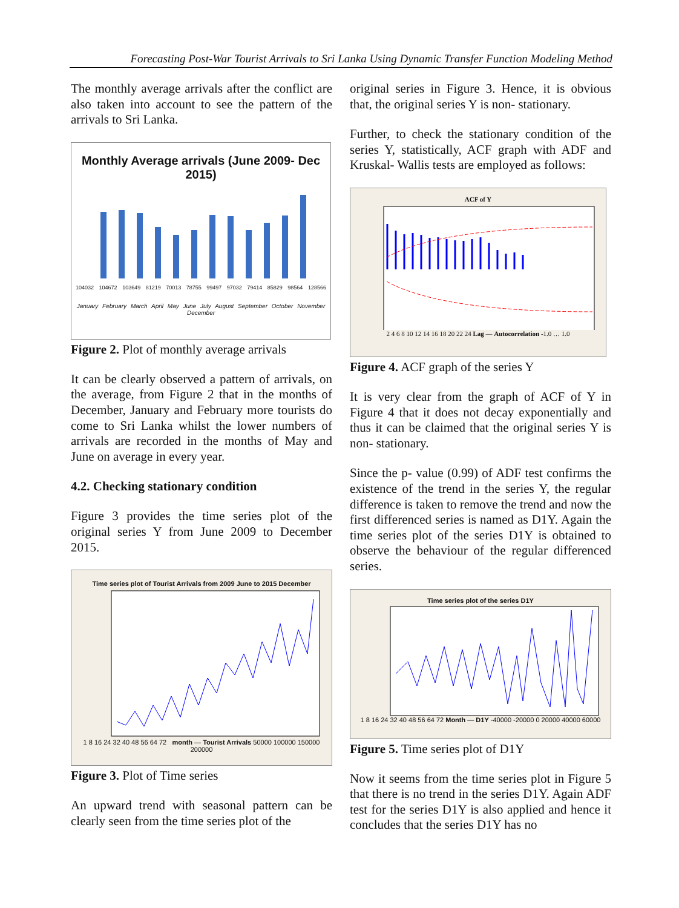Forecasting Post-War Tourist Arrivals to Sri Lanka Using Dynamic Transfer Function Modeling Method
The monthly average arrivals after the conflict are also taken into account to see the pattern of the arrivals to Sri Lanka.
Monthly Average arrivals (June 2009- Dec 2015)
104032 104672 103649 81219 70013 78755 99497 97032 79414 85829 98564 128566
January February March April May June July August September October November December
Figure 2. Plot of monthly average arrivals
It can be clearly observed a pattern of arrivals, on the average, from Figure 2 that in the months of December, January and February more tourists do come to Sri Lanka whilst the lower numbers of arrivals are recorded in the months of May and June on average in every year.
4.2. Checking stationary condition
Figure 3 provides the time series plot of the original series Y from June 2009 to December 2015.
Time series plot of Tourist Arrivals from 2009 June to 2015 December
1 8 16 24 32 40 48 56 64 72 month — Tourist Arrivals 50000 100000 150000 200000
Figure 3. Plot of Time series
An upward trend with seasonal pattern can be clearly seen from the time series plot of the
original series in Figure 3. Hence, it is obvious that, the original series Y is non- stationary.
Further, to check the stationary condition of the series Y, statistically, ACF graph with ADF and Kruskal- Wallis tests are employed as follows:
ACF of Y
2 4 6 8 10 12 14 16 18 20 22 24 Lag — Autocorrelation -1.0 … 1.0
Figure 4. ACF graph of the series Y
It is very clear from the graph of ACF of Y in Figure 4 that it does not decay exponentially and thus it can be claimed that the original series Y is non- stationary.
Since the p- value (0.99) of ADF test confirms the existence of the trend in the series Y, the regular difference is taken to remove the trend and now the first differenced series is named as D1Y. Again the time series plot of the series D1Y is obtained to observe the behaviour of the regular differenced series.
Time series plot of the series D1Y
1 8 16 24 32 40 48 56 64 72 Month — D1Y -40000 -20000 0 20000 40000 60000
Figure 5. Time series plot of D1Y
Now it seems from the time series plot in Figure 5 that there is no trend in the series D1Y. Again ADF test for the series D1Y is also applied and hence it concludes that the series D1Y has no